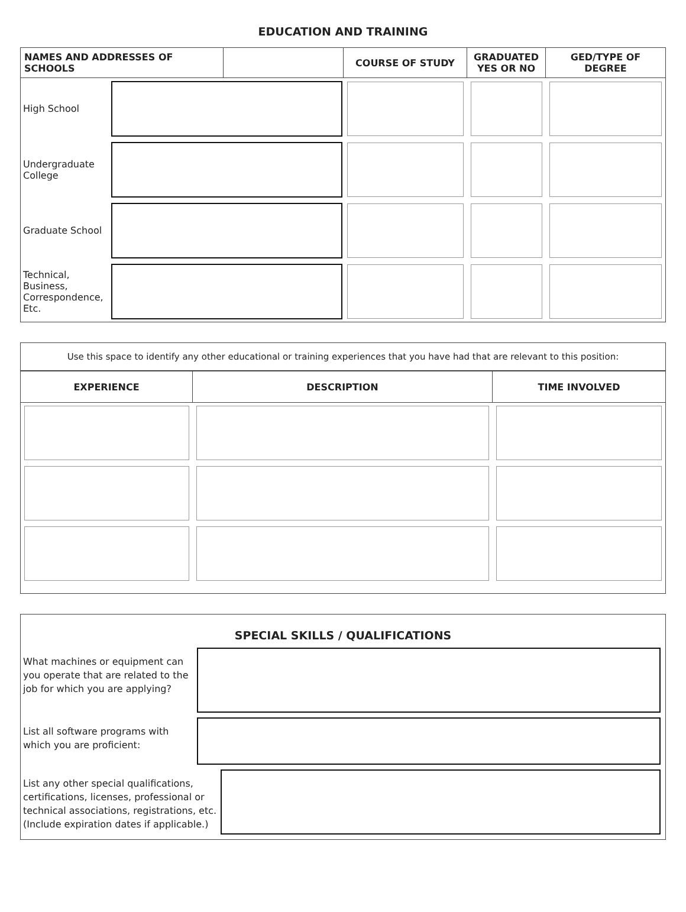EDUCATION AND TRAINING
| NAMES AND ADDRESSES OF SCHOOLS | | COURSE OF STUDY | GRADUATED YES OR NO | GED/TYPE OF DEGREE | |
| --- | --- | --- | --- | --- | --- |
| High School | | | | | |
| Undergraduate College | | | | | |
| Graduate School | | | | | |
| Technical, Business, Correspondence, Etc. | | | | | |
Use this space to identify any other educational or training experiences that you have had that are relevant to this position:
| EXPERIENCE | DESCRIPTION | TIME INVOLVED |
| --- | --- | --- |
SPECIAL SKILLS / QUALIFICATIONS
What machines or equipment can you operate that are related to the job for which you are applying?
List all software programs with which you are proficient:
List any other special qualifications, certifications, licenses, professional or technical associations, registrations, etc. (Include expiration dates if applicable.)